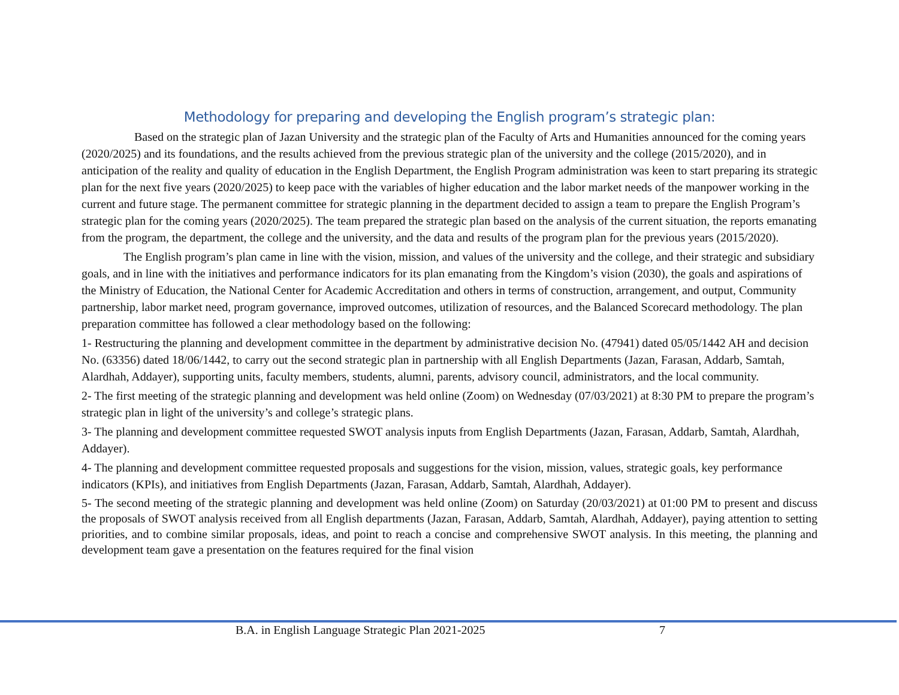Methodology for preparing and developing the English program’s strategic plan:
Based on the strategic plan of Jazan University and the strategic plan of the Faculty of Arts and Humanities announced for the coming years (2020/2025) and its foundations, and the results achieved from the previous strategic plan of the university and the college (2015/2020), and in anticipation of the reality and quality of education in the English Department, the English Program administration was keen to start preparing its strategic plan for the next five years (2020/2025) to keep pace with the variables of higher education and the labor market needs of the manpower working in the current and future stage. The permanent committee for strategic planning in the department decided to assign a team to prepare the English Program’s strategic plan for the coming years (2020/2025). The team prepared the strategic plan based on the analysis of the current situation, the reports emanating from the program, the department, the college and the university, and the data and results of the program plan for the previous years (2015/2020).
The English program’s plan came in line with the vision, mission, and values of the university and the college, and their strategic and subsidiary goals, and in line with the initiatives and performance indicators for its plan emanating from the Kingdom’s vision (2030), the goals and aspirations of the Ministry of Education, the National Center for Academic Accreditation and others in terms of construction, arrangement, and output, Community partnership, labor market need, program governance, improved outcomes, utilization of resources, and the Balanced Scorecard methodology. The plan preparation committee has followed a clear methodology based on the following:
1- Restructuring the planning and development committee in the department by administrative decision No. (47941) dated 05/05/1442 AH and decision No. (63356) dated 18/06/1442, to carry out the second strategic plan in partnership with all English Departments (Jazan, Farasan, Addarb, Samtah, Alardhah, Addayer), supporting units, faculty members, students, alumni, parents, advisory council, administrators, and the local community.
2- The first meeting of the strategic planning and development was held online (Zoom) on Wednesday (07/03/2021) at 8:30 PM to prepare the program’s strategic plan in light of the university’s and college’s strategic plans.
3- The planning and development committee requested SWOT analysis inputs from English Departments (Jazan, Farasan, Addarb, Samtah, Alardhah, Addayer).
4- The planning and development committee requested proposals and suggestions for the vision, mission, values, strategic goals, key performance indicators (KPIs), and initiatives from English Departments (Jazan, Farasan, Addarb, Samtah, Alardhah, Addayer).
5- The second meeting of the strategic planning and development was held online (Zoom) on Saturday (20/03/2021) at 01:00 PM to present and discuss the proposals of SWOT analysis received from all English departments (Jazan, Farasan, Addarb, Samtah, Alardhah, Addayer), paying attention to setting priorities, and to combine similar proposals, ideas, and point to reach a concise and comprehensive SWOT analysis. In this meeting, the planning and development team gave a presentation on the features required for the final vision
B.A. in English Language Strategic Plan 2021-2025
7